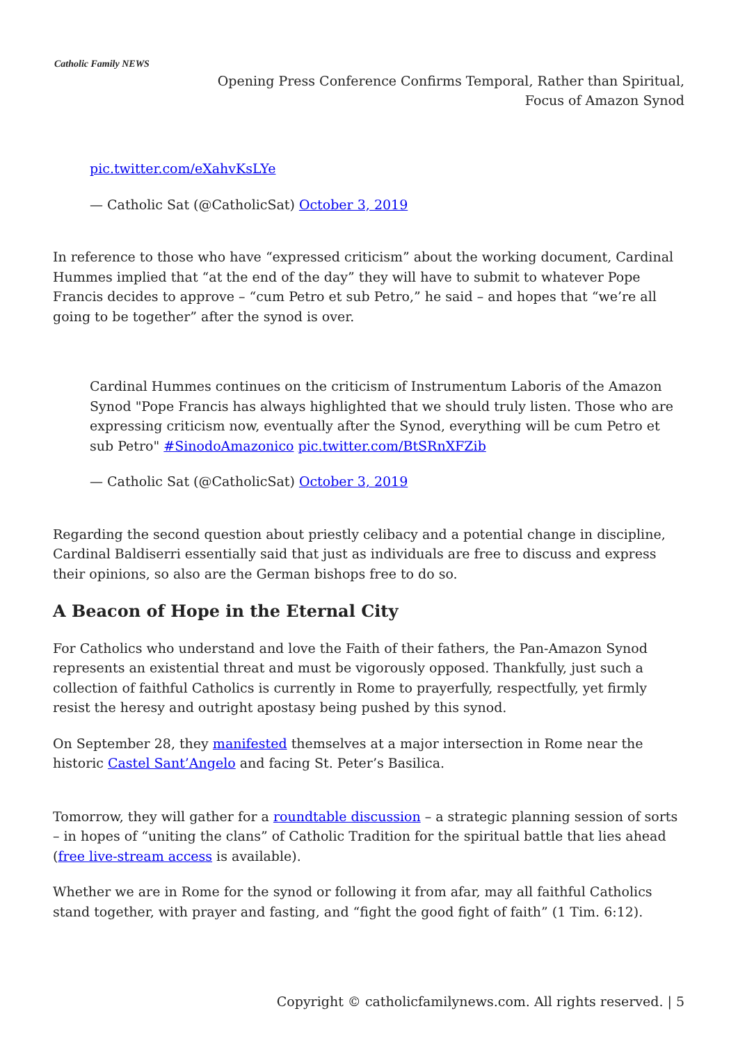Catholic Family NEWS
Opening Press Conference Confirms Temporal, Rather than Spiritual,
Focus of Amazon Synod
pic.twitter.com/eXahvKsLYe
— Catholic Sat (@CatholicSat) October 3, 2019
In reference to those who have “expressed criticism” about the working document, Cardinal Hummes implied that “at the end of the day” they will have to submit to whatever Pope Francis decides to approve – “cum Petro et sub Petro,” he said – and hopes that “we’re all going to be together” after the synod is over.
Cardinal Hummes continues on the criticism of Instrumentum Laboris of the Amazon Synod "Pope Francis has always highlighted that we should truly listen. Those who are expressing criticism now, eventually after the Synod, everything will be cum Petro et sub Petro" #SinodoAmazonico pic.twitter.com/BtSRnXFZib
— Catholic Sat (@CatholicSat) October 3, 2019
Regarding the second question about priestly celibacy and a potential change in discipline, Cardinal Baldiserri essentially said that just as individuals are free to discuss and express their opinions, so also are the German bishops free to do so.
A Beacon of Hope in the Eternal City
For Catholics who understand and love the Faith of their fathers, the Pan-Amazon Synod represents an existential threat and must be vigorously opposed. Thankfully, just such a collection of faithful Catholics is currently in Rome to prayerfully, respectfully, yet firmly resist the heresy and outright apostasy being pushed by this synod.
On September 28, they manifested themselves at a major intersection in Rome near the historic Castel Sant’Angelo and facing St. Peter’s Basilica.
Tomorrow, they will gather for a roundtable discussion – a strategic planning session of sorts – in hopes of “uniting the clans” of Catholic Tradition for the spiritual battle that lies ahead (free live-stream access is available).
Whether we are in Rome for the synod or following it from afar, may all faithful Catholics stand together, with prayer and fasting, and “fight the good fight of faith” (1 Tim. 6:12).
Copyright © catholicfamilynews.com. All rights reserved. | 5